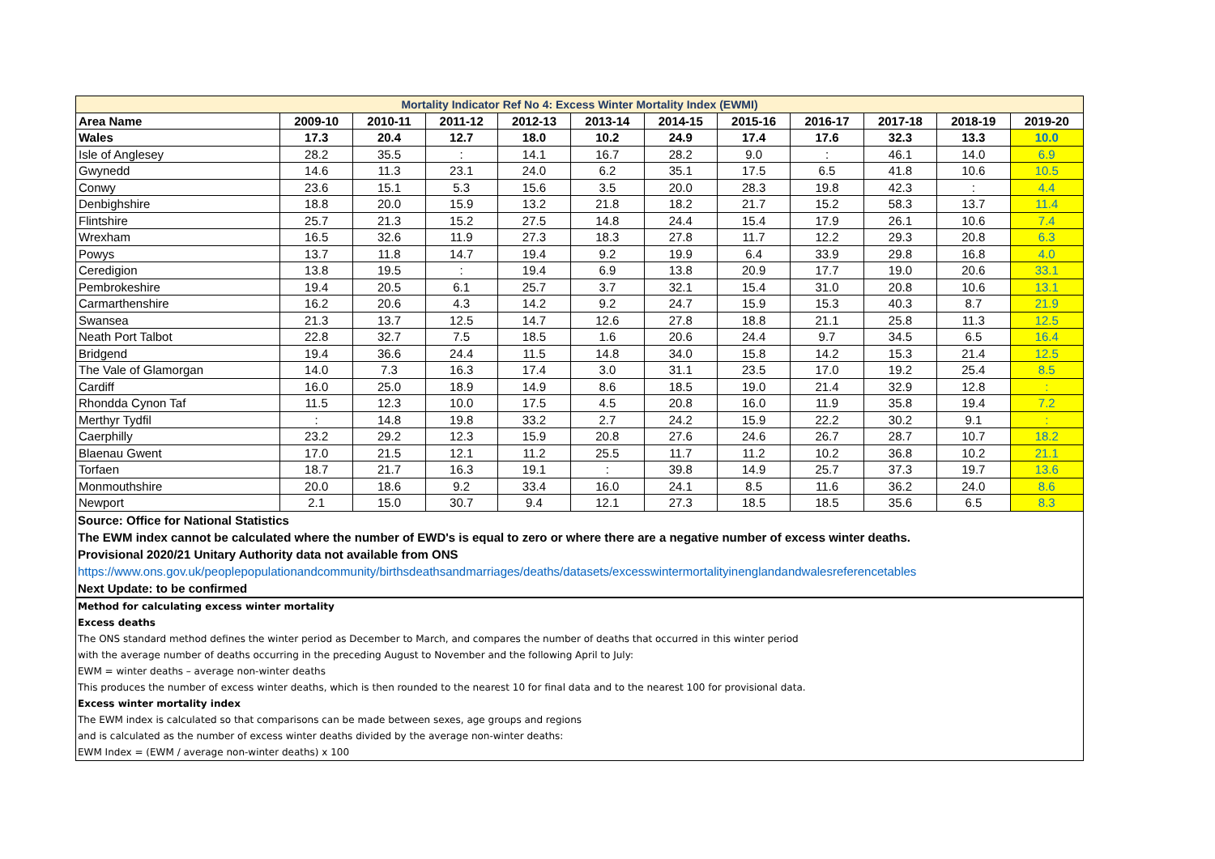| Mortality Indicator Ref No 4: Excess Winter Mortality Index (EWMI) | | | | | | | | | | | |
| --- | --- | --- | --- | --- | --- | --- | --- | --- | --- | --- | --- |
| Area Name | 2009-10 | 2010-11 | 2011-12 | 2012-13 | 2013-14 | 2014-15 | 2015-16 | 2016-17 | 2017-18 | 2018-19 | 2019-20 |
| Wales | 17.3 | 20.4 | 12.7 | 18.0 | 10.2 | 24.9 | 17.4 | 17.6 | 32.3 | 13.3 | 10.0 |
| Isle of Anglesey | 28.2 | 35.5 | : | 14.1 | 16.7 | 28.2 | 9.0 | : | 46.1 | 14.0 | 6.9 |
| Gwynedd | 14.6 | 11.3 | 23.1 | 24.0 | 6.2 | 35.1 | 17.5 | 6.5 | 41.8 | 10.6 | 10.5 |
| Conwy | 23.6 | 15.1 | 5.3 | 15.6 | 3.5 | 20.0 | 28.3 | 19.8 | 42.3 | : | 4.4 |
| Denbighshire | 18.8 | 20.0 | 15.9 | 13.2 | 21.8 | 18.2 | 21.7 | 15.2 | 58.3 | 13.7 | 11.4 |
| Flintshire | 25.7 | 21.3 | 15.2 | 27.5 | 14.8 | 24.4 | 15.4 | 17.9 | 26.1 | 10.6 | 7.4 |
| Wrexham | 16.5 | 32.6 | 11.9 | 27.3 | 18.3 | 27.8 | 11.7 | 12.2 | 29.3 | 20.8 | 6.3 |
| Powys | 13.7 | 11.8 | 14.7 | 19.4 | 9.2 | 19.9 | 6.4 | 33.9 | 29.8 | 16.8 | 4.0 |
| Ceredigion | 13.8 | 19.5 | : | 19.4 | 6.9 | 13.8 | 20.9 | 17.7 | 19.0 | 20.6 | 33.1 |
| Pembrokeshire | 19.4 | 20.5 | 6.1 | 25.7 | 3.7 | 32.1 | 15.4 | 31.0 | 20.8 | 10.6 | 13.1 |
| Carmarthenshire | 16.2 | 20.6 | 4.3 | 14.2 | 9.2 | 24.7 | 15.9 | 15.3 | 40.3 | 8.7 | 21.9 |
| Swansea | 21.3 | 13.7 | 12.5 | 14.7 | 12.6 | 27.8 | 18.8 | 21.1 | 25.8 | 11.3 | 12.5 |
| Neath Port Talbot | 22.8 | 32.7 | 7.5 | 18.5 | 1.6 | 20.6 | 24.4 | 9.7 | 34.5 | 6.5 | 16.4 |
| Bridgend | 19.4 | 36.6 | 24.4 | 11.5 | 14.8 | 34.0 | 15.8 | 14.2 | 15.3 | 21.4 | 12.5 |
| The Vale of Glamorgan | 14.0 | 7.3 | 16.3 | 17.4 | 3.0 | 31.1 | 23.5 | 17.0 | 19.2 | 25.4 | 8.5 |
| Cardiff | 16.0 | 25.0 | 18.9 | 14.9 | 8.6 | 18.5 | 19.0 | 21.4 | 32.9 | 12.8 | : |
| Rhondda Cynon Taf | 11.5 | 12.3 | 10.0 | 17.5 | 4.5 | 20.8 | 16.0 | 11.9 | 35.8 | 19.4 | 7.2 |
| Merthyr Tydfil | : | 14.8 | 19.8 | 33.2 | 2.7 | 24.2 | 15.9 | 22.2 | 30.2 | 9.1 | : |
| Caerphilly | 23.2 | 29.2 | 12.3 | 15.9 | 20.8 | 27.6 | 24.6 | 26.7 | 28.7 | 10.7 | 18.2 |
| Blaenau Gwent | 17.0 | 21.5 | 12.1 | 11.2 | 25.5 | 11.7 | 11.2 | 10.2 | 36.8 | 10.2 | 21.1 |
| Torfaen | 18.7 | 21.7 | 16.3 | 19.1 | : | 39.8 | 14.9 | 25.7 | 37.3 | 19.7 | 13.6 |
| Monmouthshire | 20.0 | 18.6 | 9.2 | 33.4 | 16.0 | 24.1 | 8.5 | 11.6 | 36.2 | 24.0 | 8.6 |
| Newport | 2.1 | 15.0 | 30.7 | 9.4 | 12.1 | 27.3 | 18.5 | 18.5 | 35.6 | 6.5 | 8.3 |
Source: Office for National Statistics
The EWM index cannot be calculated where the number of EWD's is equal to zero or where there are a negative number of excess winter deaths.
Provisional 2020/21 Unitary Authority data not available from ONS
https://www.ons.gov.uk/peoplepopulationandcommunity/birthsdeathsandmarriages/deaths/datasets/excesswintermortalityinenglandandwalesreferencetables
Next Update: to be confirmed
Method for calculating excess winter mortality
Excess deaths
The ONS standard method defines the winter period as December to March, and compares the number of deaths that occurred in this winter period
with the average number of deaths occurring in the preceding August to November and the following April to July:
EWM = winter deaths – average non-winter deaths
This produces the number of excess winter deaths, which is then rounded to the nearest 10 for final data and to the nearest 100 for provisional data.
Excess winter mortality index
The EWM index is calculated so that comparisons can be made between sexes, age groups and regions
and is calculated as the number of excess winter deaths divided by the average non-winter deaths:
EWM Index = (EWM / average non-winter deaths) x 100